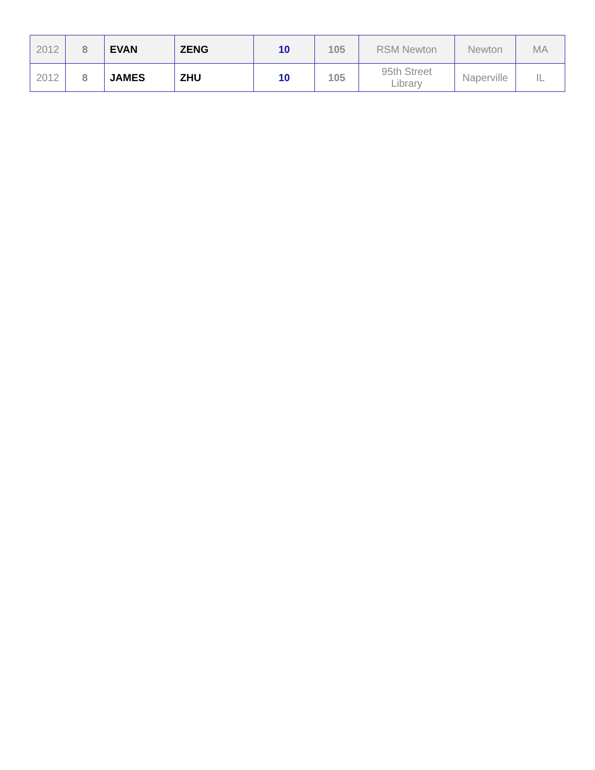| 2012 | 8 | EVAN | ZENG | 10 | 105 | RSM Newton | Newton | MA |
| 2012 | 8 | JAMES | ZHU | 10 | 105 | 95th Street Library | Naperville | IL |